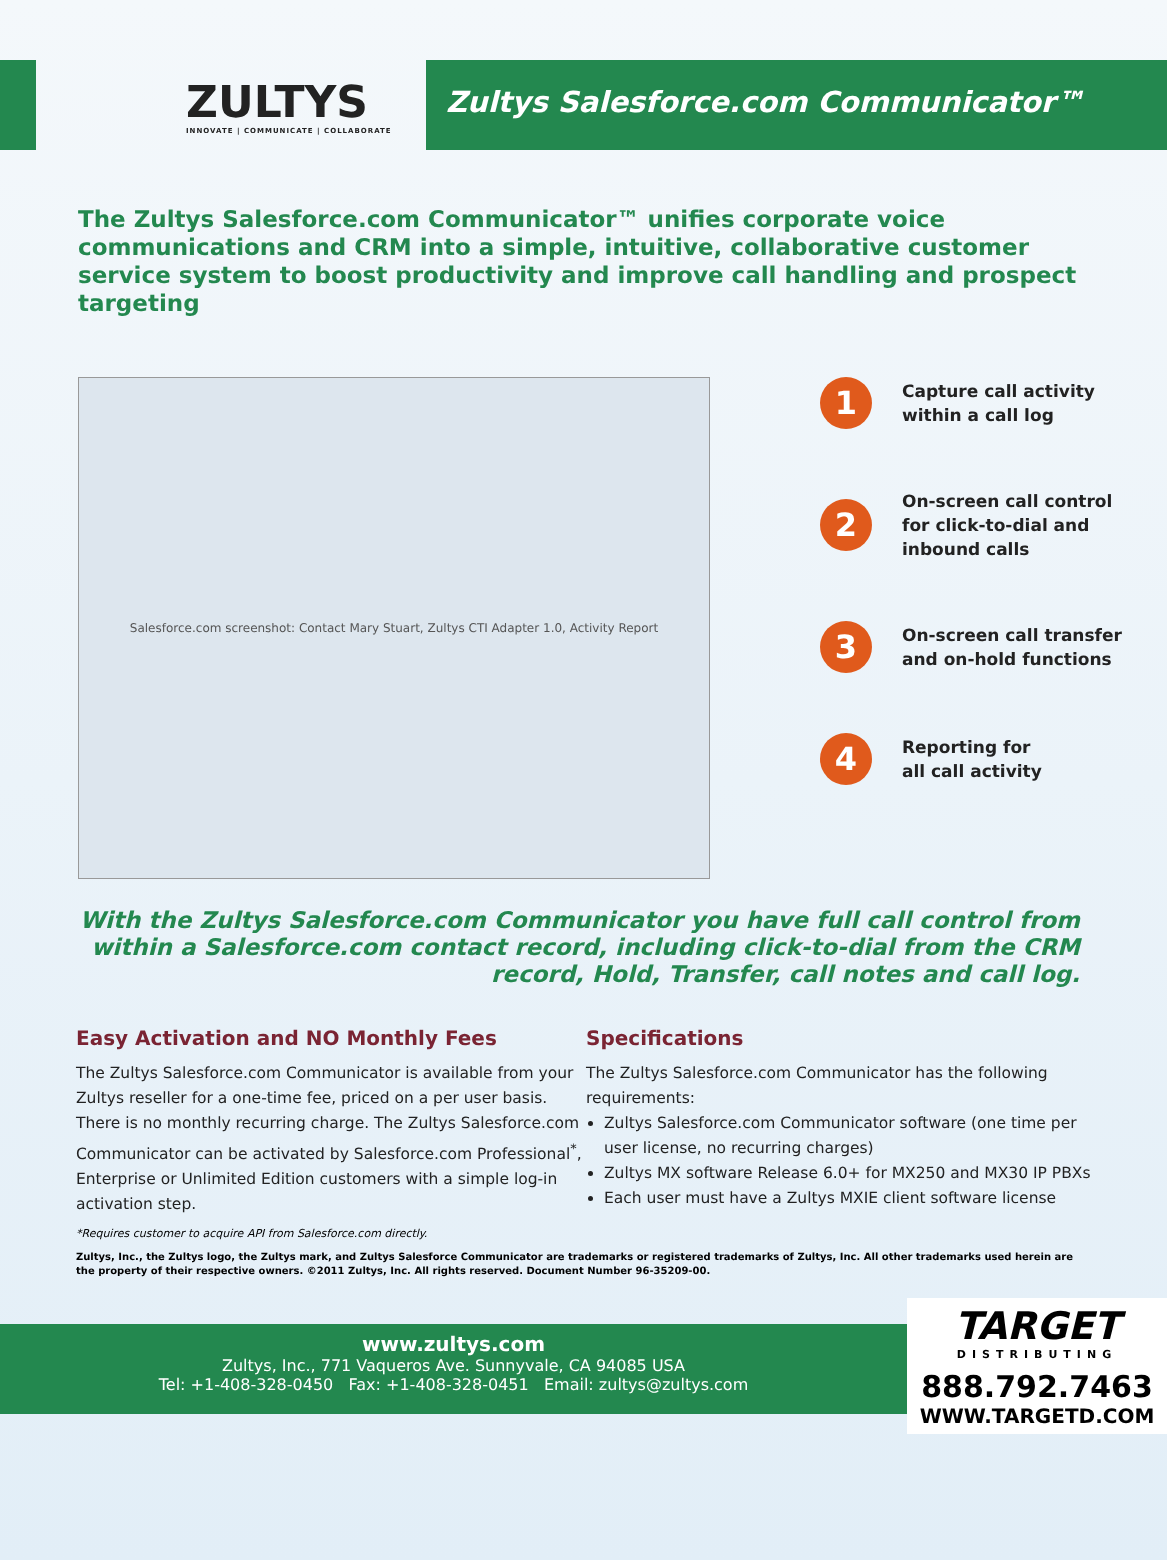ZULTYS
INNOVATE | COMMUNICATE | COLLABORATE
Zultys Salesforce.com Communicator™
The Zultys Salesforce.com Communicator™ unifies corporate voice communications and CRM into a simple, intuitive, collaborative customer service system to boost productivity and improve call handling and prospect targeting
Salesforce.com screenshot: Contact Mary Stuart, Zultys CTI Adapter 1.0, Activity Report
1
Capture call activity
within a call log
2
On-screen call control
for click-to-dial and
inbound calls
3
On-screen call transfer
and on-hold functions
4
Reporting for
all call activity
With the Zultys Salesforce.com Communicator you have full call control from within a Salesforce.com contact record, including click-to-dial from the CRM record, Hold, Transfer, call notes and call log.
Easy Activation and NO Monthly Fees
The Zultys Salesforce.com Communicator is available from your Zultys reseller for a one-time fee, priced on a per user basis. There is no monthly recurring charge. The Zultys Salesforce.com Communicator can be activated by Salesforce.com Professional<sup>*</sup>, Enterprise or Unlimited Edition customers with a simple log-in activation step.
Specifications
The Zultys Salesforce.com Communicator has the following requirements:
Zultys Salesforce.com Communicator software (one time per user license, no recurring charges)
Zultys MX software Release 6.0+ for MX250 and MX30 IP PBXs
Each user must have a Zultys MXIE client software license
*Requires customer to acquire API from Salesforce.com directly.
Zultys, Inc., the Zultys logo, the Zultys mark, and Zultys Salesforce Communicator are trademarks or registered trademarks of Zultys, Inc. All other trademarks used herein are the property of their respective owners. ©2011 Zultys, Inc. All rights reserved. Document Number 96-35209-00.
www.zultys.com
Zultys, Inc., 771 Vaqueros Ave. Sunnyvale, CA 94085 USA
Tel: +1-408-328-0450 Fax: +1-408-328-0451 Email: zultys@zultys.com
TARGET
DISTRIBUTING
888.792.7463
WWW.TARGETD.COM